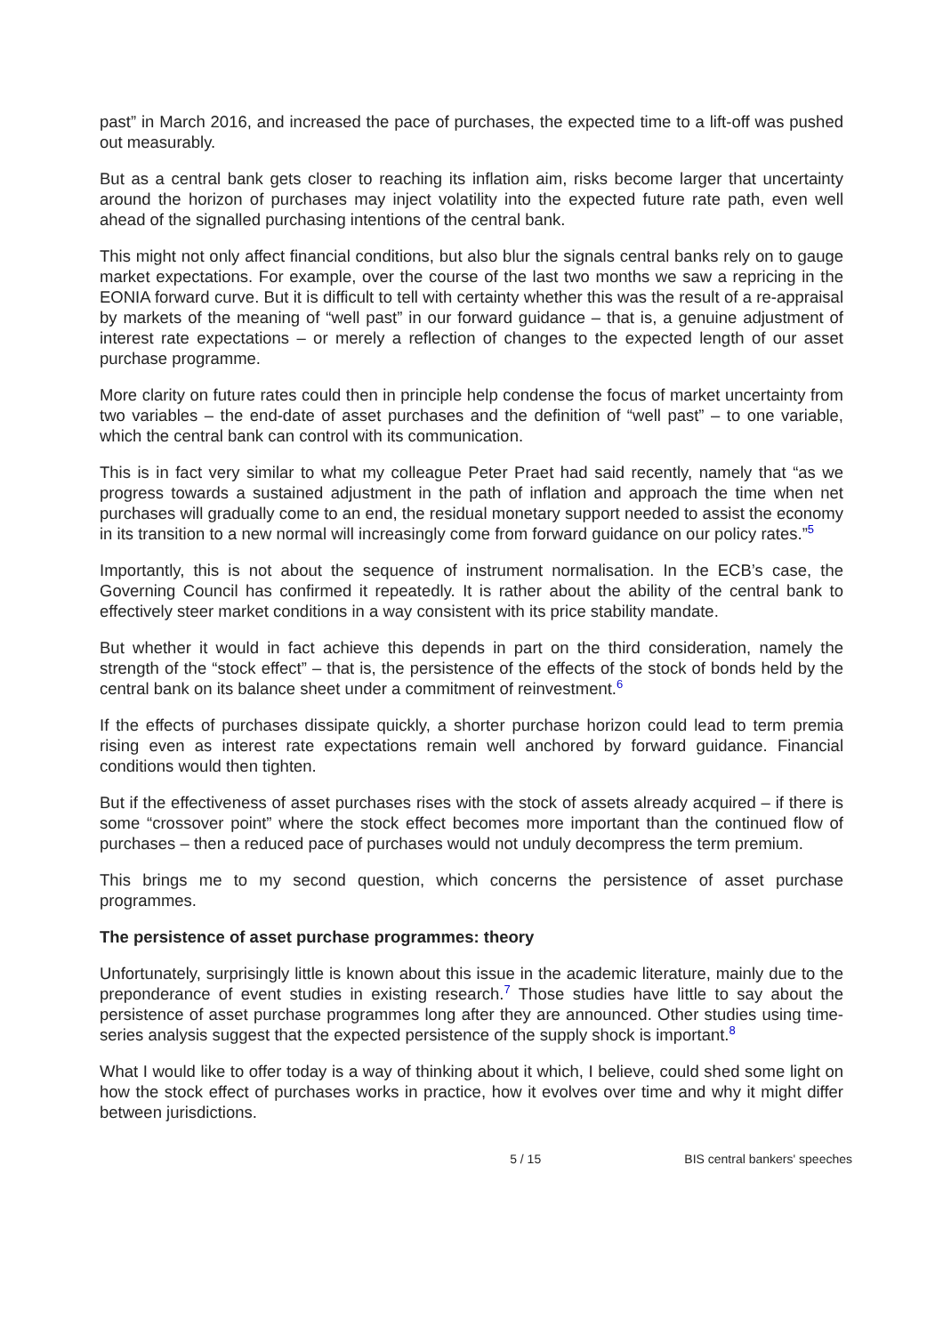past” in March 2016, and increased the pace of purchases, the expected time to a lift-off was pushed out measurably.
But as a central bank gets closer to reaching its inflation aim, risks become larger that uncertainty around the horizon of purchases may inject volatility into the expected future rate path, even well ahead of the signalled purchasing intentions of the central bank.
This might not only affect financial conditions, but also blur the signals central banks rely on to gauge market expectations. For example, over the course of the last two months we saw a repricing in the EONIA forward curve. But it is difficult to tell with certainty whether this was the result of a re-appraisal by markets of the meaning of “well past” in our forward guidance – that is, a genuine adjustment of interest rate expectations – or merely a reflection of changes to the expected length of our asset purchase programme.
More clarity on future rates could then in principle help condense the focus of market uncertainty from two variables – the end-date of asset purchases and the definition of “well past” – to one variable, which the central bank can control with its communication.
This is in fact very similar to what my colleague Peter Praet had said recently, namely that “as we progress towards a sustained adjustment in the path of inflation and approach the time when net purchases will gradually come to an end, the residual monetary support needed to assist the economy in its transition to a new normal will increasingly come from forward guidance on our policy rates.”<sup>5</sup>
Importantly, this is not about the sequence of instrument normalisation. In the ECB’s case, the Governing Council has confirmed it repeatedly. It is rather about the ability of the central bank to effectively steer market conditions in a way consistent with its price stability mandate.
But whether it would in fact achieve this depends in part on the third consideration, namely the strength of the “stock effect” – that is, the persistence of the effects of the stock of bonds held by the central bank on its balance sheet under a commitment of reinvestment.<sup>6</sup>
If the effects of purchases dissipate quickly, a shorter purchase horizon could lead to term premia rising even as interest rate expectations remain well anchored by forward guidance. Financial conditions would then tighten.
But if the effectiveness of asset purchases rises with the stock of assets already acquired – if there is some “crossover point” where the stock effect becomes more important than the continued flow of purchases – then a reduced pace of purchases would not unduly decompress the term premium.
This brings me to my second question, which concerns the persistence of asset purchase programmes.
The persistence of asset purchase programmes: theory
Unfortunately, surprisingly little is known about this issue in the academic literature, mainly due to the preponderance of event studies in existing research.<sup>7</sup> Those studies have little to say about the persistence of asset purchase programmes long after they are announced. Other studies using time-series analysis suggest that the expected persistence of the supply shock is important.<sup>8</sup>
What I would like to offer today is a way of thinking about it which, I believe, could shed some light on how the stock effect of purchases works in practice, how it evolves over time and why it might differ between jurisdictions.
5 / 15 BIS central bankers' speeches